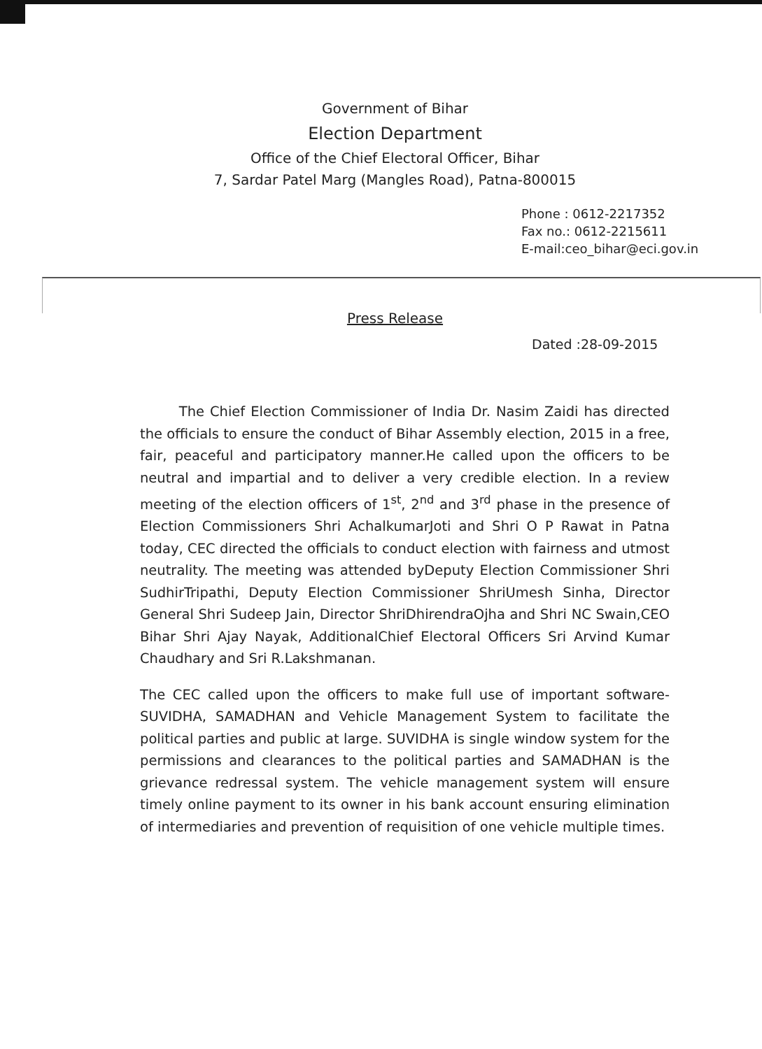Government of Bihar
Election Department
Office of the Chief Electoral Officer, Bihar
7, Sardar Patel Marg (Mangles Road), Patna-800015
Phone : 0612-2217352
Fax no.: 0612-2215611
E-mail:ceo_bihar@eci.gov.in
Press Release
Dated :28-09-2015
The Chief Election Commissioner of India Dr. Nasim Zaidi has directed the officials to ensure the conduct of Bihar Assembly election, 2015 in a free, fair, peaceful and participatory manner.He called upon the officers to be neutral and impartial and to deliver a very credible election. In a review meeting of the election officers of 1<sup>st</sup>, 2<sup>nd</sup> and 3<sup>rd</sup> phase in the presence of Election Commissioners Shri AchalkumarJoti and Shri O P Rawat in Patna today, CEC directed the officials to conduct election with fairness and utmost neutrality. The meeting was attended byDeputy Election Commissioner Shri SudhirTripathi, Deputy Election Commissioner ShriUmesh Sinha, Director General Shri Sudeep Jain, Director ShriDhirendraOjha and Shri NC Swain,CEO Bihar Shri Ajay Nayak, AdditionalChief Electoral Officers Sri Arvind Kumar Chaudhary and Sri R.Lakshmanan.
The CEC called upon the officers to make full use of important software- SUVIDHA, SAMADHAN and Vehicle Management System to facilitate the political parties and public at large. SUVIDHA is single window system for the permissions and clearances to the political parties and SAMADHAN is the grievance redressal system. The vehicle management system will ensure timely online payment to its owner in his bank account ensuring elimination of intermediaries and prevention of requisition of one vehicle multiple times.